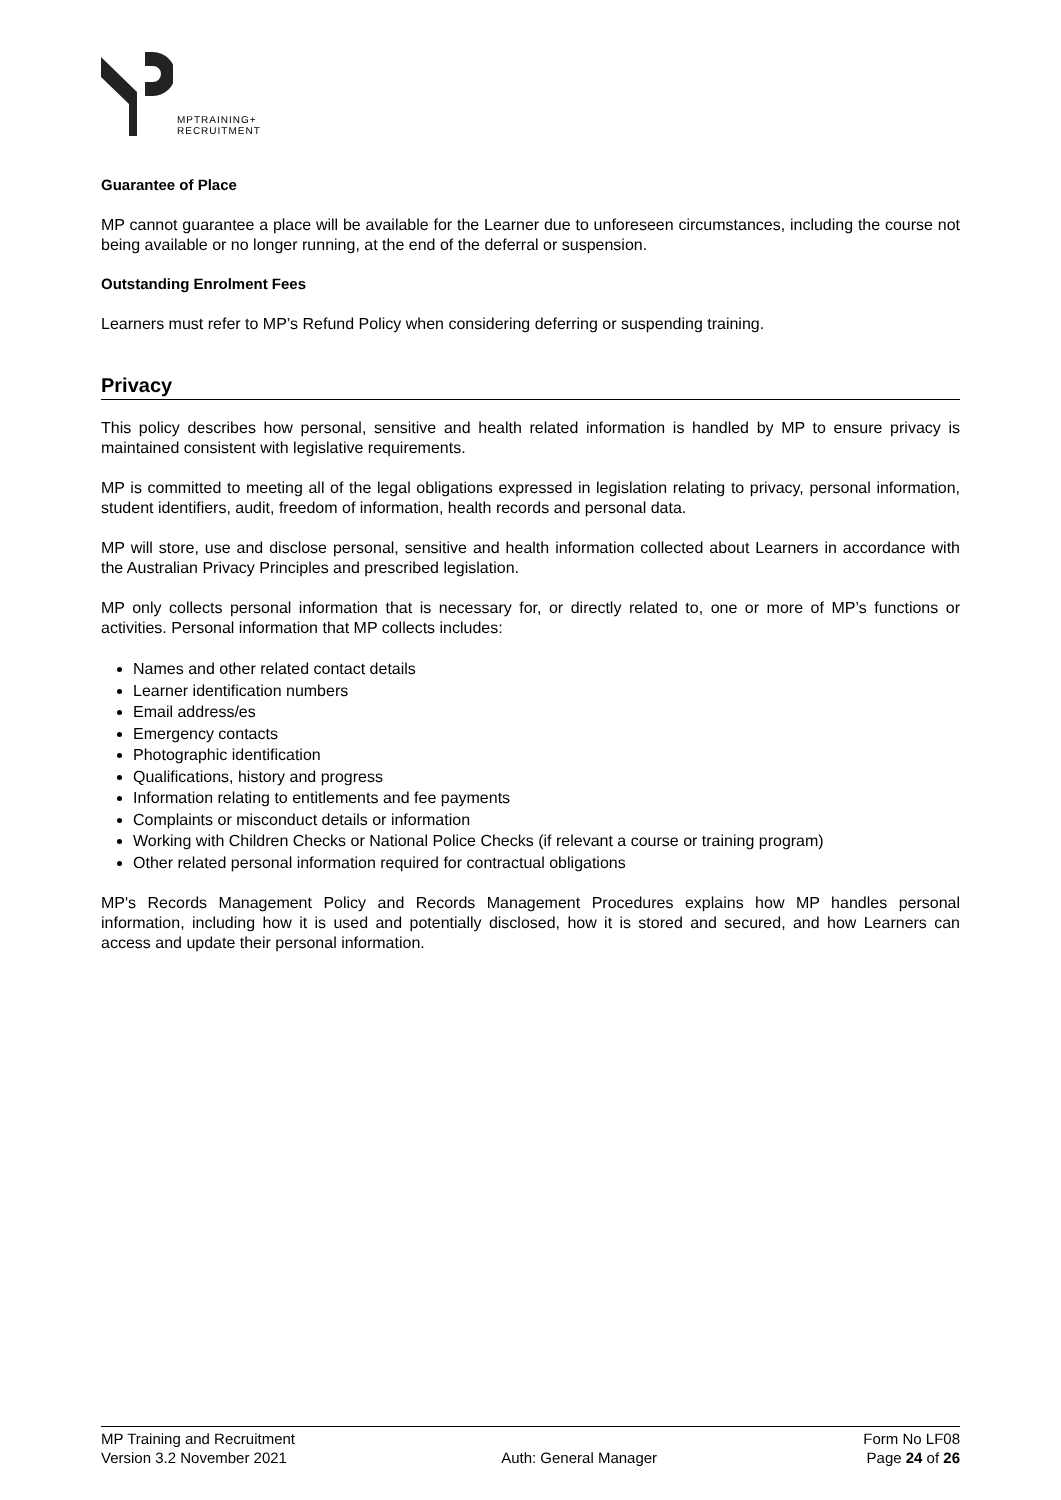MPTRAINING+
RECRUITMENT
Guarantee of Place
MP cannot guarantee a place will be available for the Learner due to unforeseen circumstances, including the course not being available or no longer running, at the end of the deferral or suspension.
Outstanding Enrolment Fees
Learners must refer to MP’s Refund Policy when considering deferring or suspending training.
Privacy
This policy describes how personal, sensitive and health related information is handled by MP to ensure privacy is maintained consistent with legislative requirements.
MP is committed to meeting all of the legal obligations expressed in legislation relating to privacy, personal information, student identifiers, audit, freedom of information, health records and personal data.
MP will store, use and disclose personal, sensitive and health information collected about Learners in accordance with the Australian Privacy Principles and prescribed legislation.
MP only collects personal information that is necessary for, or directly related to, one or more of MP’s functions or activities. Personal information that MP collects includes:
Names and other related contact details
Learner identification numbers
Email address/es
Emergency contacts
Photographic identification
Qualifications, history and progress
Information relating to entitlements and fee payments
Complaints or misconduct details or information
Working with Children Checks or National Police Checks (if relevant a course or training program)
Other related personal information required for contractual obligations
MP's Records Management Policy and Records Management Procedures explains how MP handles personal information, including how it is used and potentially disclosed, how it is stored and secured, and how Learners can access and update their personal information.
MP Training and Recruitment
Version 3.2 November 2021
Auth: General Manager Form No LF08
Page 24 of 26